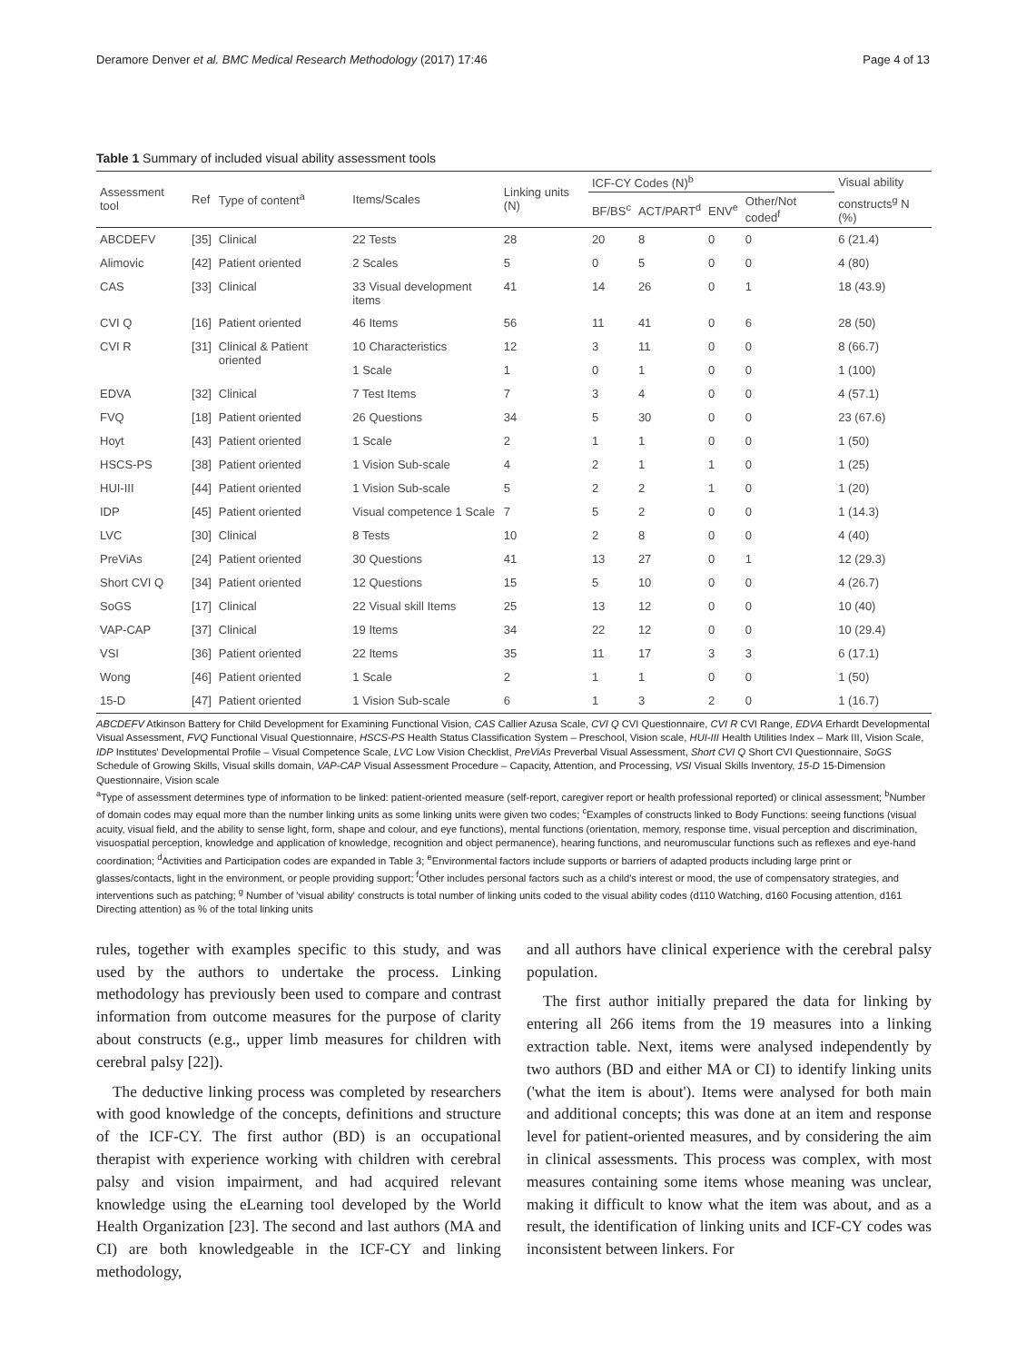Deramore Denver et al. BMC Medical Research Methodology (2017) 17:46 Page 4 of 13
Table 1 Summary of included visual ability assessment tools
| Assessment tool | Ref | Type of content<sup>a</sup> | Items/Scales | Linking units (N) | ICF-CY Codes (N)<sup>b</sup> | | | | Visual ability |
| --- | --- | --- | --- | --- | --- | --- | --- | --- | --- |
| | | | | | BF/BS<sup>c</sup> | ACT/PART<sup>d</sup> | ENV<sup>e</sup> | Other/Not coded<sup>f</sup> | constructs<sup>g</sup> N (%) |
| ABCDEFV | [35] | Clinical | 22 Tests | 28 | 20 | 8 | 0 | 0 | 6 (21.4) |
| Alimovic | [42] | Patient oriented | 2 Scales | 5 | 0 | 5 | 0 | 0 | 4 (80) |
| CAS | [33] | Clinical | 33 Visual development items | 41 | 14 | 26 | 0 | 1 | 18 (43.9) |
| CVI Q | [16] | Patient oriented | 46 Items | 56 | 11 | 41 | 0 | 6 | 28 (50) |
| CVI R | [31] | Clinical & Patient oriented | 10 Characteristics | 12 | 3 | 11 | 0 | 0 | 8 (66.7) |
| | | | 1 Scale | 1 | 0 | 1 | 0 | 0 | 1 (100) |
| EDVA | [32] | Clinical | 7 Test Items | 7 | 3 | 4 | 0 | 0 | 4 (57.1) |
| FVQ | [18] | Patient oriented | 26 Questions | 34 | 5 | 30 | 0 | 0 | 23 (67.6) |
| Hoyt | [43] | Patient oriented | 1 Scale | 2 | 1 | 1 | 0 | 0 | 1 (50) |
| HSCS-PS | [38] | Patient oriented | 1 Vision Sub-scale | 4 | 2 | 1 | 1 | 0 | 1 (25) |
| HUI-III | [44] | Patient oriented | 1 Vision Sub-scale | 5 | 2 | 2 | 1 | 0 | 1 (20) |
| IDP | [45] | Patient oriented | Visual competence 1 Scale | 7 | 5 | 2 | 0 | 0 | 1 (14.3) |
| LVC | [30] | Clinical | 8 Tests | 10 | 2 | 8 | 0 | 0 | 4 (40) |
| PreViAs | [24] | Patient oriented | 30 Questions | 41 | 13 | 27 | 0 | 1 | 12 (29.3) |
| Short CVI Q | [34] | Patient oriented | 12 Questions | 15 | 5 | 10 | 0 | 0 | 4 (26.7) |
| SoGS | [17] | Clinical | 22 Visual skill Items | 25 | 13 | 12 | 0 | 0 | 10 (40) |
| VAP-CAP | [37] | Clinical | 19 Items | 34 | 22 | 12 | 0 | 0 | 10 (29.4) |
| VSI | [36] | Patient oriented | 22 Items | 35 | 11 | 17 | 3 | 3 | 6 (17.1) |
| Wong | [46] | Patient oriented | 1 Scale | 2 | 1 | 1 | 0 | 0 | 1 (50) |
| 15-D | [47] | Patient oriented | 1 Vision Sub-scale | 6 | 1 | 3 | 2 | 0 | 1 (16.7) |
ABCDEFV Atkinson Battery for Child Development for Examining Functional Vision, CAS Callier Azusa Scale, CVI Q CVI Questionnaire, CVI R CVI Range, EDVA Erhardt Developmental Visual Assessment, FVQ Functional Visual Questionnaire, HSCS-PS Health Status Classification System – Preschool, Vision scale, HUI-III Health Utilities Index – Mark III, Vision Scale, IDP Institutes' Developmental Profile – Visual Competence Scale, LVC Low Vision Checklist, PreViAs Preverbal Visual Assessment, Short CVI Q Short CVI Questionnaire, SoGS Schedule of Growing Skills, Visual skills domain, VAP-CAP Visual Assessment Procedure – Capacity, Attention, and Processing, VSI Visual Skills Inventory, 15-D 15-Dimension Questionnaire, Vision scale
<sup>a</sup> Type of assessment determines type of information to be linked: patient-oriented measure (self-report, caregiver report or health professional reported) or clinical assessment; <sup>b</sup>Number of domain codes may equal more than the number linking units as some linking units were given two codes; <sup>c</sup>Examples of constructs linked to Body Functions: seeing functions (visual acuity, visual field, and the ability to sense light, form, shape and colour, and eye functions), mental functions (orientation, memory, response time, visual perception and discrimination, visuospatial perception, knowledge and application of knowledge, recognition and object permanence), hearing functions, and neuromuscular functions such as reflexes and eye-hand coordination; <sup>d</sup>Activities and Participation codes are expanded in Table 3; <sup>e</sup>Environmental factors include supports or barriers of adapted products including large print or glasses/contacts, light in the environment, or people providing support; <sup>f</sup>Other includes personal factors such as a child's interest or mood, the use of compensatory strategies, and interventions such as patching; <sup>g</sup> Number of 'visual ability' constructs is total number of linking units coded to the visual ability codes (d110 Watching, d160 Focusing attention, d161 Directing attention) as % of the total linking units
rules, together with examples specific to this study, and was used by the authors to undertake the process. Linking methodology has previously been used to compare and contrast information from outcome measures for the purpose of clarity about constructs (e.g., upper limb measures for children with cerebral palsy [22]).
The deductive linking process was completed by researchers with good knowledge of the concepts, definitions and structure of the ICF-CY. The first author (BD) is an occupational therapist with experience working with children with cerebral palsy and vision impairment, and had acquired relevant knowledge using the eLearning tool developed by the World Health Organization [23]. The second and last authors (MA and CI) are both knowledgeable in the ICF-CY and linking methodology,
and all authors have clinical experience with the cerebral palsy population.
The first author initially prepared the data for linking by entering all 266 items from the 19 measures into a linking extraction table. Next, items were analysed independently by two authors (BD and either MA or CI) to identify linking units ('what the item is about'). Items were analysed for both main and additional concepts; this was done at an item and response level for patient-oriented measures, and by considering the aim in clinical assessments. This process was complex, with most measures containing some items whose meaning was unclear, making it difficult to know what the item was about, and as a result, the identification of linking units and ICF-CY codes was inconsistent between linkers. For